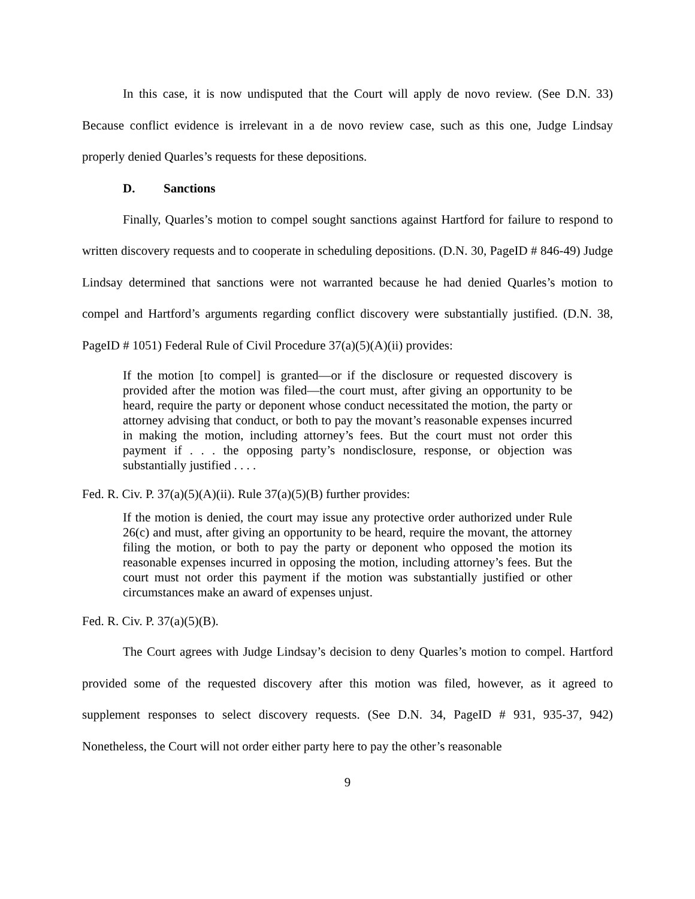In this case, it is now undisputed that the Court will apply de novo review. (See D.N. 33) Because conflict evidence is irrelevant in a de novo review case, such as this one, Judge Lindsay properly denied Quarles’s requests for these depositions.
D. Sanctions
Finally, Quarles’s motion to compel sought sanctions against Hartford for failure to respond to written discovery requests and to cooperate in scheduling depositions. (D.N. 30, PageID # 846-49) Judge Lindsay determined that sanctions were not warranted because he had denied Quarles’s motion to compel and Hartford’s arguments regarding conflict discovery were substantially justified. (D.N. 38, PageID # 1051) Federal Rule of Civil Procedure 37(a)(5)(A)(ii) provides:
If the motion [to compel] is granted—or if the disclosure or requested discovery is provided after the motion was filed—the court must, after giving an opportunity to be heard, require the party or deponent whose conduct necessitated the motion, the party or attorney advising that conduct, or both to pay the movant’s reasonable expenses incurred in making the motion, including attorney’s fees. But the court must not order this payment if . . . the opposing party’s nondisclosure, response, or objection was substantially justified . . . .
Fed. R. Civ. P. 37(a)(5)(A)(ii). Rule 37(a)(5)(B) further provides:
If the motion is denied, the court may issue any protective order authorized under Rule 26(c) and must, after giving an opportunity to be heard, require the movant, the attorney filing the motion, or both to pay the party or deponent who opposed the motion its reasonable expenses incurred in opposing the motion, including attorney’s fees. But the court must not order this payment if the motion was substantially justified or other circumstances make an award of expenses unjust.
Fed. R. Civ. P. 37(a)(5)(B).
The Court agrees with Judge Lindsay’s decision to deny Quarles’s motion to compel. Hartford provided some of the requested discovery after this motion was filed, however, as it agreed to supplement responses to select discovery requests. (See D.N. 34, PageID # 931, 935-37, 942) Nonetheless, the Court will not order either party here to pay the other’s reasonable
9